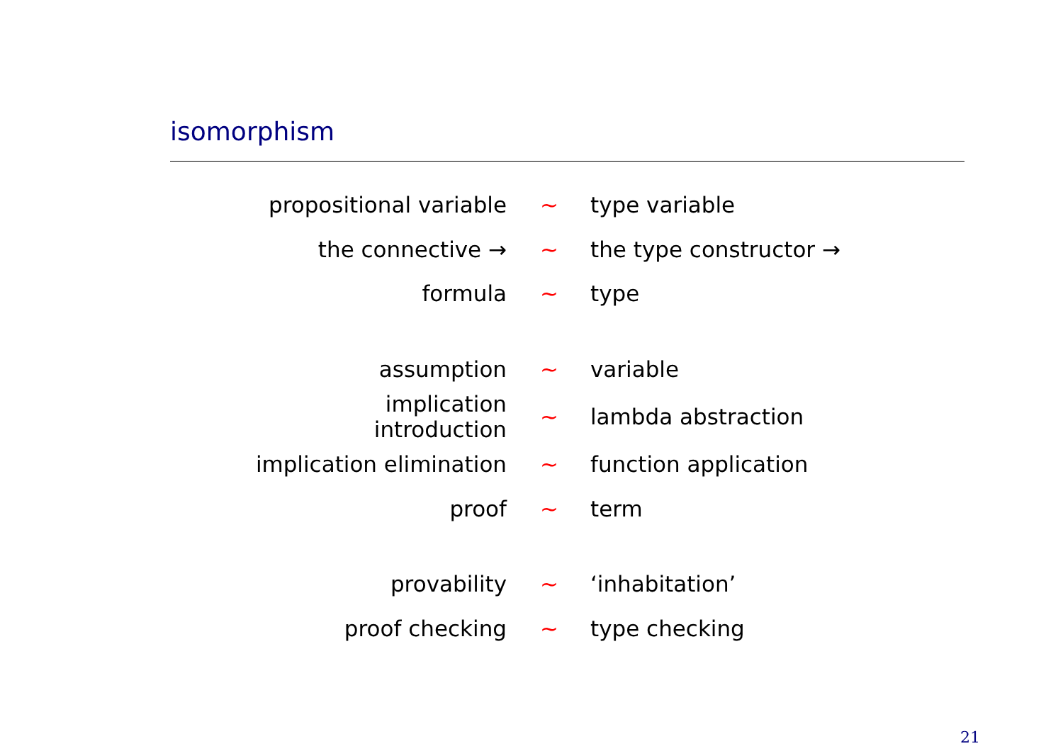isomorphism
| propositional variable | ∼ | type variable |
| the connective → | ∼ | the type constructor → |
| formula | ∼ | type |
| assumption | ∼ | variable |
| implication introduction | ∼ | lambda abstraction |
| implication elimination | ∼ | function application |
| proof | ∼ | term |
| provability | ∼ | ‘inhabitation’ |
| proof checking | ∼ | type checking |
21